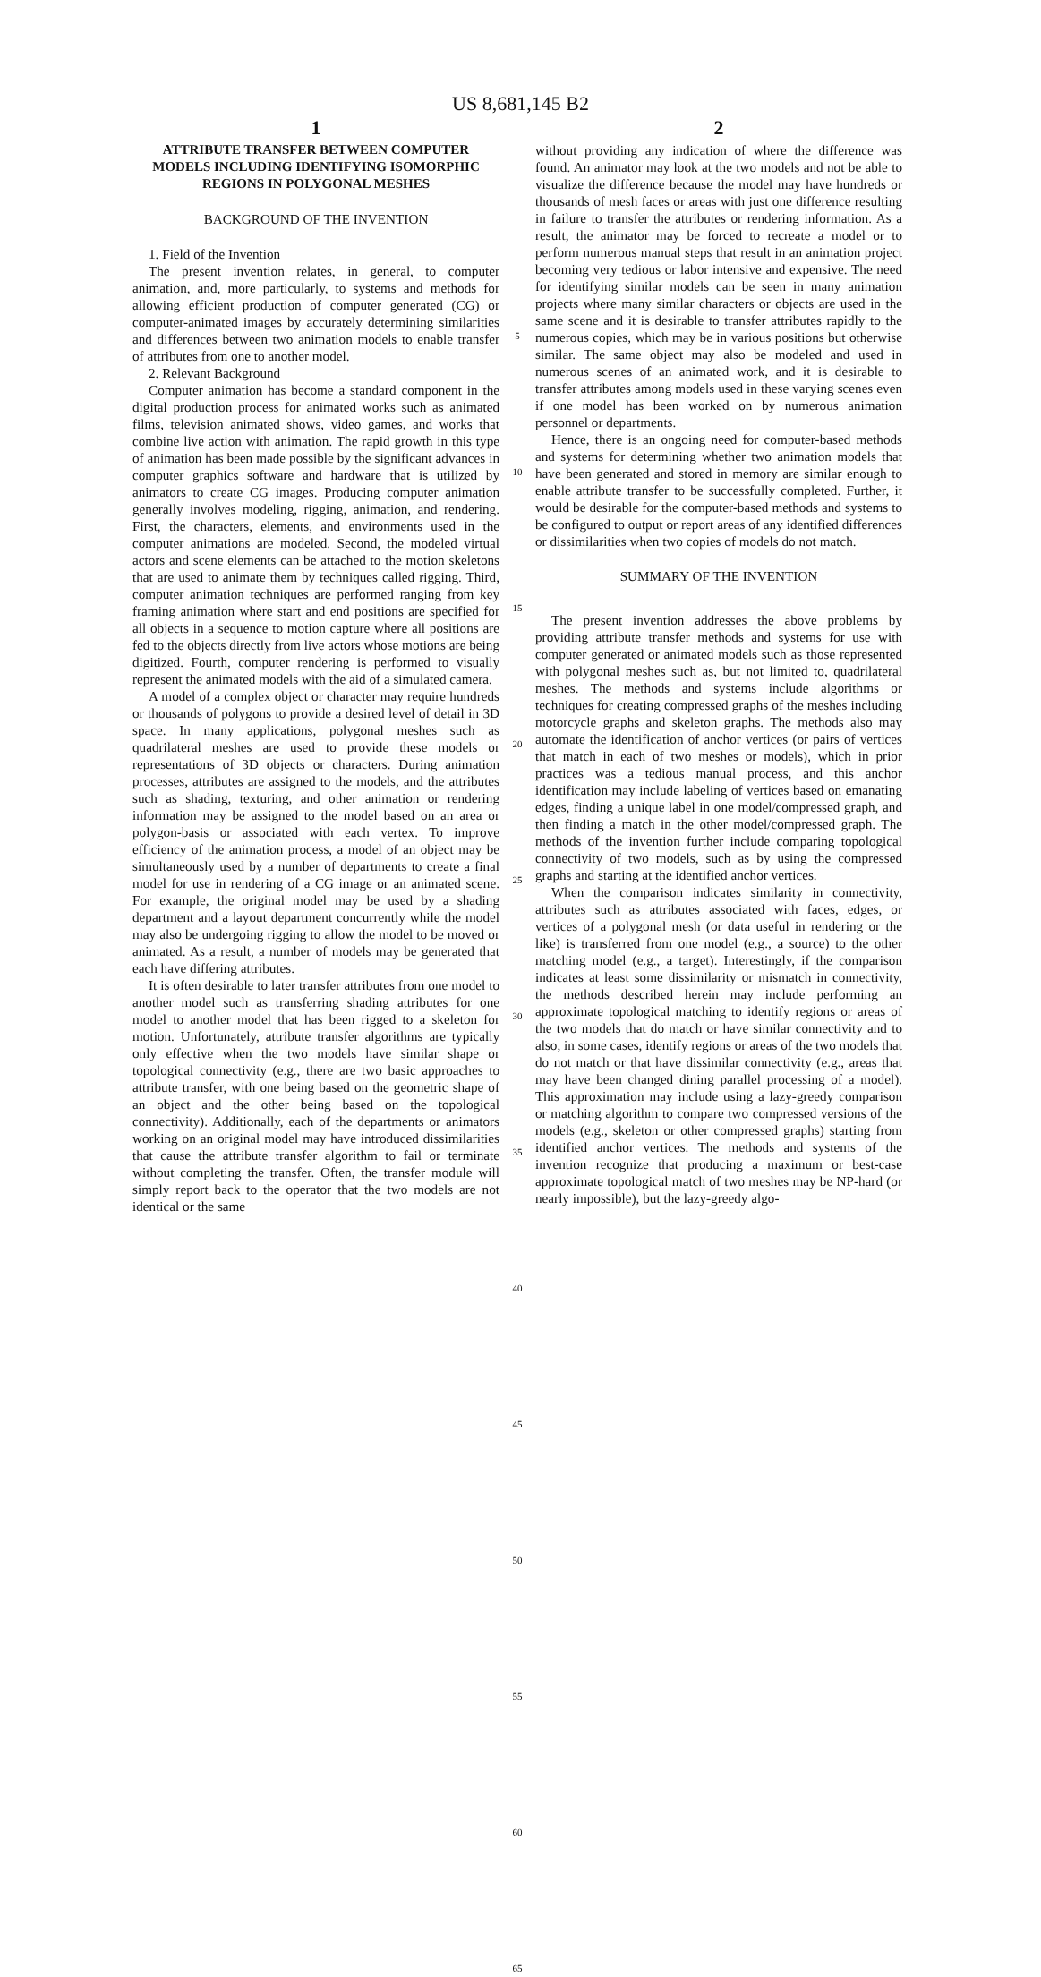US 8,681,145 B2
1
ATTRIBUTE TRANSFER BETWEEN COMPUTER MODELS INCLUDING IDENTIFYING ISOMORPHIC REGIONS IN POLYGONAL MESHES
BACKGROUND OF THE INVENTION
1. Field of the Invention
The present invention relates, in general, to computer animation, and, more particularly, to systems and methods for allowing efficient production of computer generated (CG) or computer-animated images by accurately determining similarities and differences between two animation models to enable transfer of attributes from one to another model.
2. Relevant Background
Computer animation has become a standard component in the digital production process for animated works such as animated films, television animated shows, video games, and works that combine live action with animation. The rapid growth in this type of animation has been made possible by the significant advances in computer graphics software and hardware that is utilized by animators to create CG images. Producing computer animation generally involves modeling, rigging, animation, and rendering. First, the characters, elements, and environments used in the computer animations are modeled. Second, the modeled virtual actors and scene elements can be attached to the motion skeletons that are used to animate them by techniques called rigging. Third, computer animation techniques are performed ranging from key framing animation where start and end positions are specified for all objects in a sequence to motion capture where all positions are fed to the objects directly from live actors whose motions are being digitized. Fourth, computer rendering is performed to visually represent the animated models with the aid of a simulated camera.
A model of a complex object or character may require hundreds or thousands of polygons to provide a desired level of detail in 3D space. In many applications, polygonal meshes such as quadrilateral meshes are used to provide these models or representations of 3D objects or characters. During animation processes, attributes are assigned to the models, and the attributes such as shading, texturing, and other animation or rendering information may be assigned to the model based on an area or polygon-basis or associated with each vertex. To improve efficiency of the animation process, a model of an object may be simultaneously used by a number of departments to create a final model for use in rendering of a CG image or an animated scene. For example, the original model may be used by a shading department and a layout department concurrently while the model may also be undergoing rigging to allow the model to be moved or animated. As a result, a number of models may be generated that each have differing attributes.
It is often desirable to later transfer attributes from one model to another model such as transferring shading attributes for one model to another model that has been rigged to a skeleton for motion. Unfortunately, attribute transfer algorithms are typically only effective when the two models have similar shape or topological connectivity (e.g., there are two basic approaches to attribute transfer, with one being based on the geometric shape of an object and the other being based on the topological connectivity). Additionally, each of the departments or animators working on an original model may have introduced dissimilarities that cause the attribute transfer algorithm to fail or terminate without completing the transfer. Often, the transfer module will simply report back to the operator that the two models are not identical or the same
5
10
15
20
25
30
35
40
45
50
55
60
65
2
without providing any indication of where the difference was found. An animator may look at the two models and not be able to visualize the difference because the model may have hundreds or thousands of mesh faces or areas with just one difference resulting in failure to transfer the attributes or rendering information. As a result, the animator may be forced to recreate a model or to perform numerous manual steps that result in an animation project becoming very tedious or labor intensive and expensive. The need for identifying similar models can be seen in many animation projects where many similar characters or objects are used in the same scene and it is desirable to transfer attributes rapidly to the numerous copies, which may be in various positions but otherwise similar. The same object may also be modeled and used in numerous scenes of an animated work, and it is desirable to transfer attributes among models used in these varying scenes even if one model has been worked on by numerous animation personnel or departments.
Hence, there is an ongoing need for computer-based methods and systems for determining whether two animation models that have been generated and stored in memory are similar enough to enable attribute transfer to be successfully completed. Further, it would be desirable for the computer-based methods and systems to be configured to output or report areas of any identified differences or dissimilarities when two copies of models do not match.
SUMMARY OF THE INVENTION
The present invention addresses the above problems by providing attribute transfer methods and systems for use with computer generated or animated models such as those represented with polygonal meshes such as, but not limited to, quadrilateral meshes. The methods and systems include algorithms or techniques for creating compressed graphs of the meshes including motorcycle graphs and skeleton graphs. The methods also may automate the identification of anchor vertices (or pairs of vertices that match in each of two meshes or models), which in prior practices was a tedious manual process, and this anchor identification may include labeling of vertices based on emanating edges, finding a unique label in one model/compressed graph, and then finding a match in the other model/compressed graph. The methods of the invention further include comparing topological connectivity of two models, such as by using the compressed graphs and starting at the identified anchor vertices.
When the comparison indicates similarity in connectivity, attributes such as attributes associated with faces, edges, or vertices of a polygonal mesh (or data useful in rendering or the like) is transferred from one model (e.g., a source) to the other matching model (e.g., a target). Interestingly, if the comparison indicates at least some dissimilarity or mismatch in connectivity, the methods described herein may include performing an approximate topological matching to identify regions or areas of the two models that do match or have similar connectivity and to also, in some cases, identify regions or areas of the two models that do not match or that have dissimilar connectivity (e.g., areas that may have been changed dining parallel processing of a model). This approximation may include using a lazy-greedy comparison or matching algorithm to compare two compressed versions of the models (e.g., skeleton or other compressed graphs) starting from identified anchor vertices. The methods and systems of the invention recognize that producing a maximum or best-case approximate topological match of two meshes may be NP-hard (or nearly impossible), but the lazy-greedy algo-